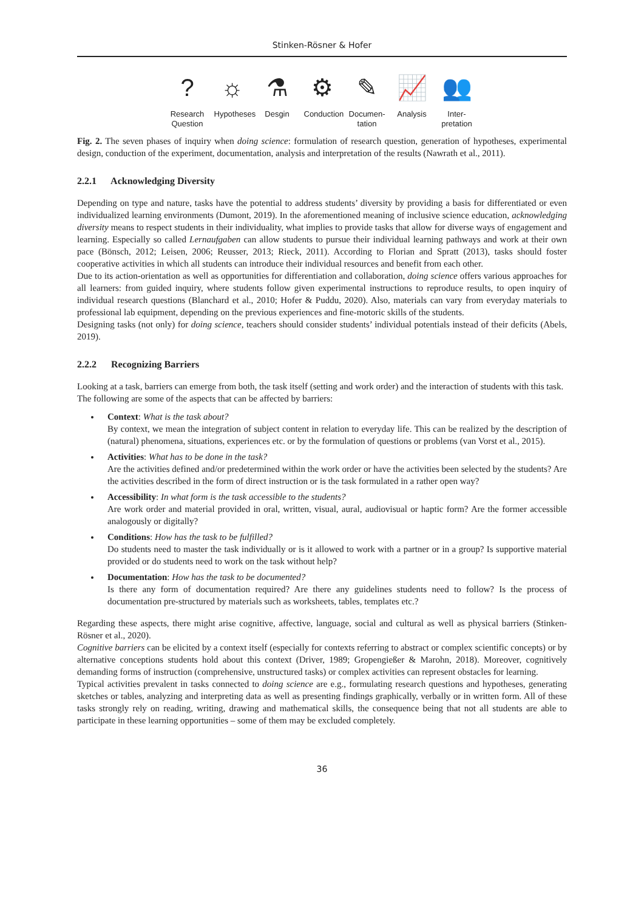Stinken-Rösner & Hofer
?
Research Question
☼
Hypotheses
⚗
Desgin
⚙
Conduction
✎
Documen-tation
📈
Analysis
👥
Inter-pretation
Fig. 2. The seven phases of inquiry when doing science: formulation of research question, generation of hypotheses, experimental design, conduction of the experiment, documentation, analysis and interpretation of the results (Nawrath et al., 2011).
2.2.1 Acknowledging Diversity
Depending on type and nature, tasks have the potential to address students’ diversity by providing a basis for differentiated or even individualized learning environments (Dumont, 2019). In the aforementioned meaning of inclusive science education, acknowledging diversity means to respect students in their individuality, what implies to provide tasks that allow for diverse ways of engagement and learning. Especially so called Lernaufgaben can allow students to pursue their individual learning pathways and work at their own pace (Bönsch, 2012; Leisen, 2006; Reusser, 2013; Rieck, 2011). According to Florian and Spratt (2013), tasks should foster cooperative activities in which all students can introduce their individual resources and benefit from each other.
Due to its action-orientation as well as opportunities for differentiation and collaboration, doing science offers various approaches for all learners: from guided inquiry, where students follow given experimental instructions to reproduce results, to open inquiry of individual research questions (Blanchard et al., 2010; Hofer & Puddu, 2020). Also, materials can vary from everyday materials to professional lab equipment, depending on the previous experiences and fine-motoric skills of the students.
Designing tasks (not only) for doing science, teachers should consider students’ individual potentials instead of their deficits (Abels, 2019).
2.2.2 Recognizing Barriers
Looking at a task, barriers can emerge from both, the task itself (setting and work order) and the interaction of students with this task.
The following are some of the aspects that can be affected by barriers:
Context: What is the task about?
By context, we mean the integration of subject content in relation to everyday life. This can be realized by the description of (natural) phenomena, situations, experiences etc. or by the formulation of questions or problems (van Vorst et al., 2015).
Activities: What has to be done in the task?
Are the activities defined and/or predetermined within the work order or have the activities been selected by the students? Are the activities described in the form of direct instruction or is the task formulated in a rather open way?
Accessibility: In what form is the task accessible to the students?
Are work order and material provided in oral, written, visual, aural, audiovisual or haptic form? Are the former accessible analogously or digitally?
Conditions: How has the task to be fulfilled?
Do students need to master the task individually or is it allowed to work with a partner or in a group? Is supportive material provided or do students need to work on the task without help?
Documentation: How has the task to be documented?
Is there any form of documentation required? Are there any guidelines students need to follow? Is the process of documentation pre-structured by materials such as worksheets, tables, templates etc.?
Regarding these aspects, there might arise cognitive, affective, language, social and cultural as well as physical barriers (Stinken-Rösner et al., 2020).
Cognitive barriers can be elicited by a context itself (especially for contexts referring to abstract or complex scientific concepts) or by alternative conceptions students hold about this context (Driver, 1989; Gropengießer & Marohn, 2018). Moreover, cognitively demanding forms of instruction (comprehensive, unstructured tasks) or complex activities can represent obstacles for learning.
Typical activities prevalent in tasks connected to doing science are e.g., formulating research questions and hypotheses, generating sketches or tables, analyzing and interpreting data as well as presenting findings graphically, verbally or in written form. All of these tasks strongly rely on reading, writing, drawing and mathematical skills, the consequence being that not all students are able to participate in these learning opportunities – some of them may be excluded completely.
36